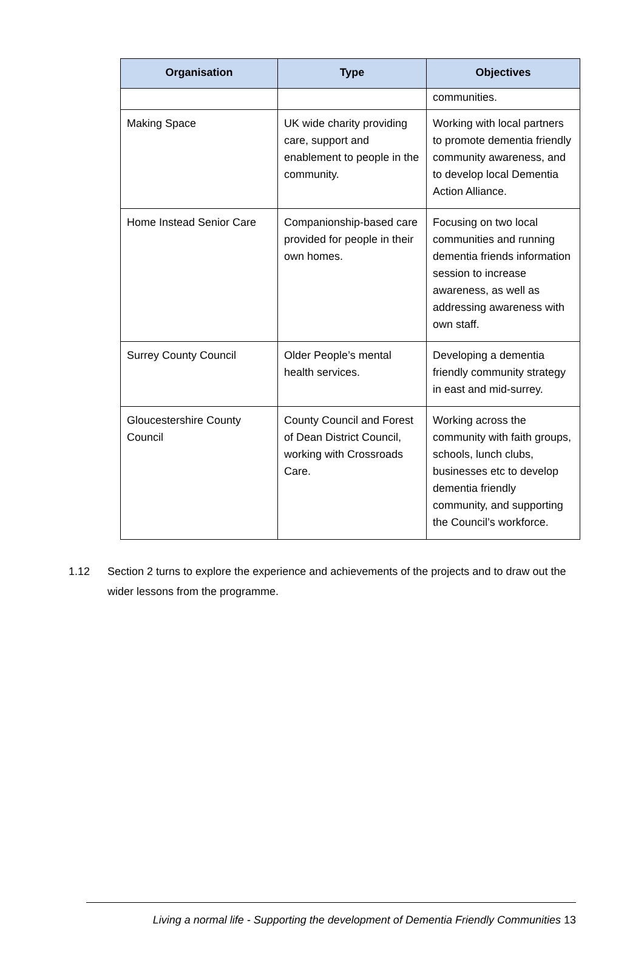| Organisation | Type | Objectives |
| --- | --- | --- |
| | | communities. |
| Making Space | UK wide charity providing care, support and enablement to people in the community. | Working with local partners to promote dementia friendly community awareness, and to develop local Dementia Action Alliance. |
| Home Instead Senior Care | Companionship-based care provided for people in their own homes. | Focusing on two local communities and running dementia friends information session to increase awareness, as well as addressing awareness with own staff. |
| Surrey County Council | Older People’s mental health services. | Developing a dementia friendly community strategy in east and mid-surrey. |
| Gloucestershire County Council | County Council and Forest of Dean District Council, working with Crossroads Care. | Working across the community with faith groups, schools, lunch clubs, businesses etc to develop dementia friendly community, and supporting the Council’s workforce. |
1.12 Section 2 turns to explore the experience and achievements of the projects and to draw out the wider lessons from the programme.
Living a normal life - Supporting the development of Dementia Friendly Communities 13